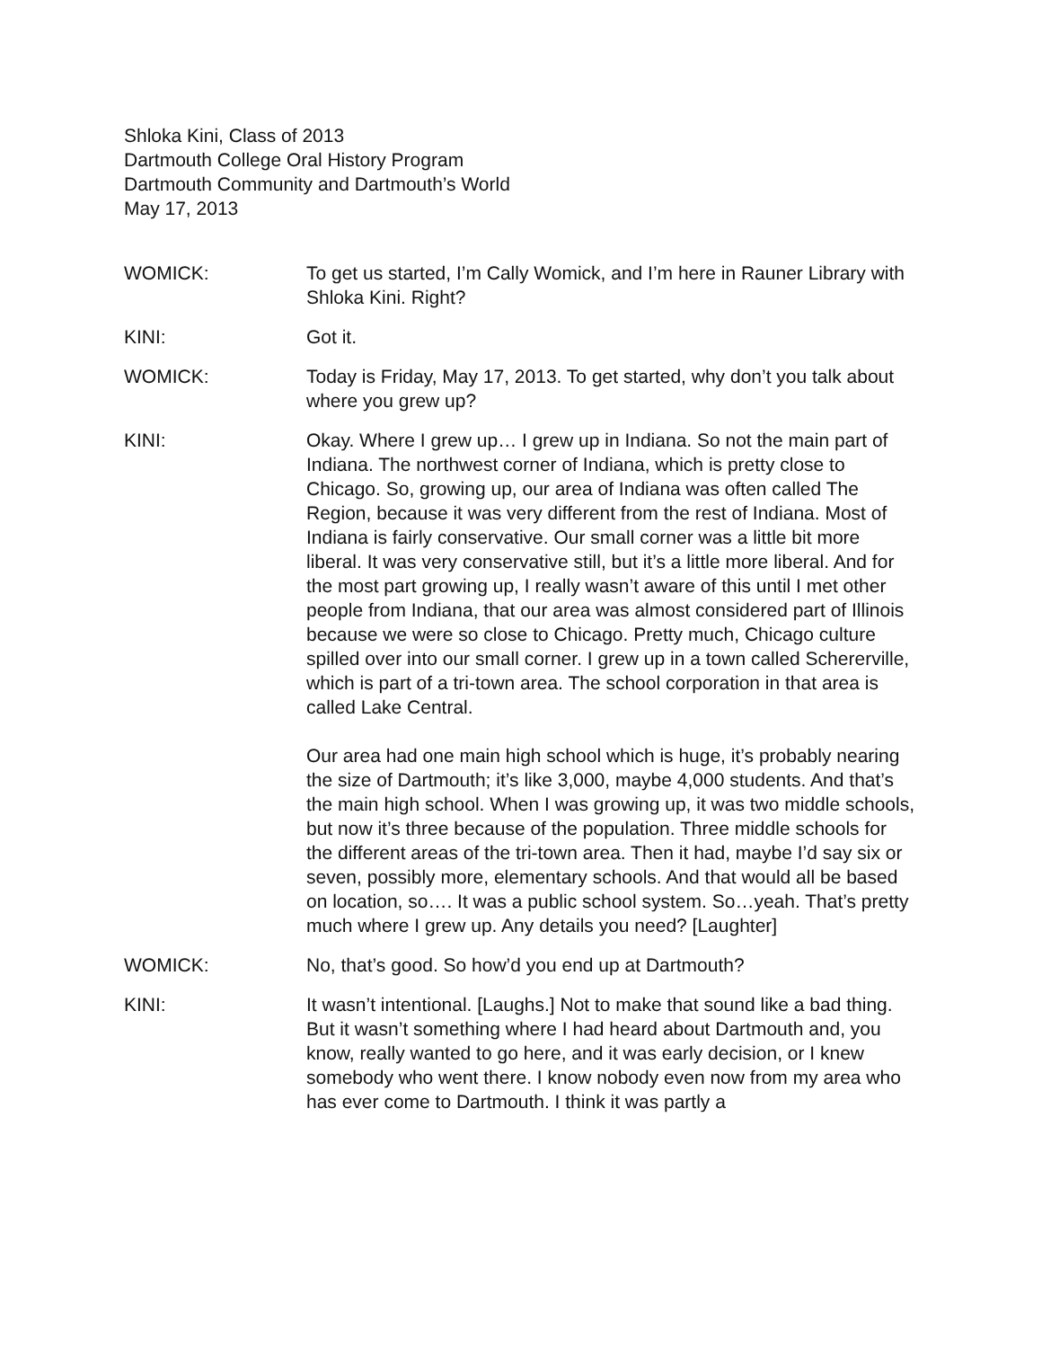Shloka Kini, Class of 2013
Dartmouth College Oral History Program
Dartmouth Community and Dartmouth’s World
May 17, 2013
WOMICK: To get us started, I’m Cally Womick, and I’m here in Rauner Library with Shloka Kini. Right?
KINI: Got it.
WOMICK: Today is Friday, May 17, 2013. To get started, why don’t you talk about where you grew up?
KINI: Okay. Where I grew up… I grew up in Indiana. So not the main part of Indiana. The northwest corner of Indiana, which is pretty close to Chicago. So, growing up, our area of Indiana was often called The Region, because it was very different from the rest of Indiana. Most of Indiana is fairly conservative. Our small corner was a little bit more liberal. It was very conservative still, but it’s a little more liberal. And for the most part growing up, I really wasn’t aware of this until I met other people from Indiana, that our area was almost considered part of Illinois because we were so close to Chicago. Pretty much, Chicago culture spilled over into our small corner. I grew up in a town called Schererville, which is part of a tri-town area. The school corporation in that area is called Lake Central.
Our area had one main high school which is huge, it’s probably nearing the size of Dartmouth; it’s like 3,000, maybe 4,000 students. And that’s the main high school. When I was growing up, it was two middle schools, but now it’s three because of the population. Three middle schools for the different areas of the tri-town area. Then it had, maybe I’d say six or seven, possibly more, elementary schools. And that would all be based on location, so…. It was a public school system. So…yeah. That’s pretty much where I grew up. Any details you need? [Laughter]
WOMICK: No, that’s good. So how’d you end up at Dartmouth?
KINI: It wasn’t intentional. [Laughs.] Not to make that sound like a bad thing. But it wasn’t something where I had heard about Dartmouth and, you know, really wanted to go here, and it was early decision, or I knew somebody who went there. I know nobody even now from my area who has ever come to Dartmouth. I think it was partly a